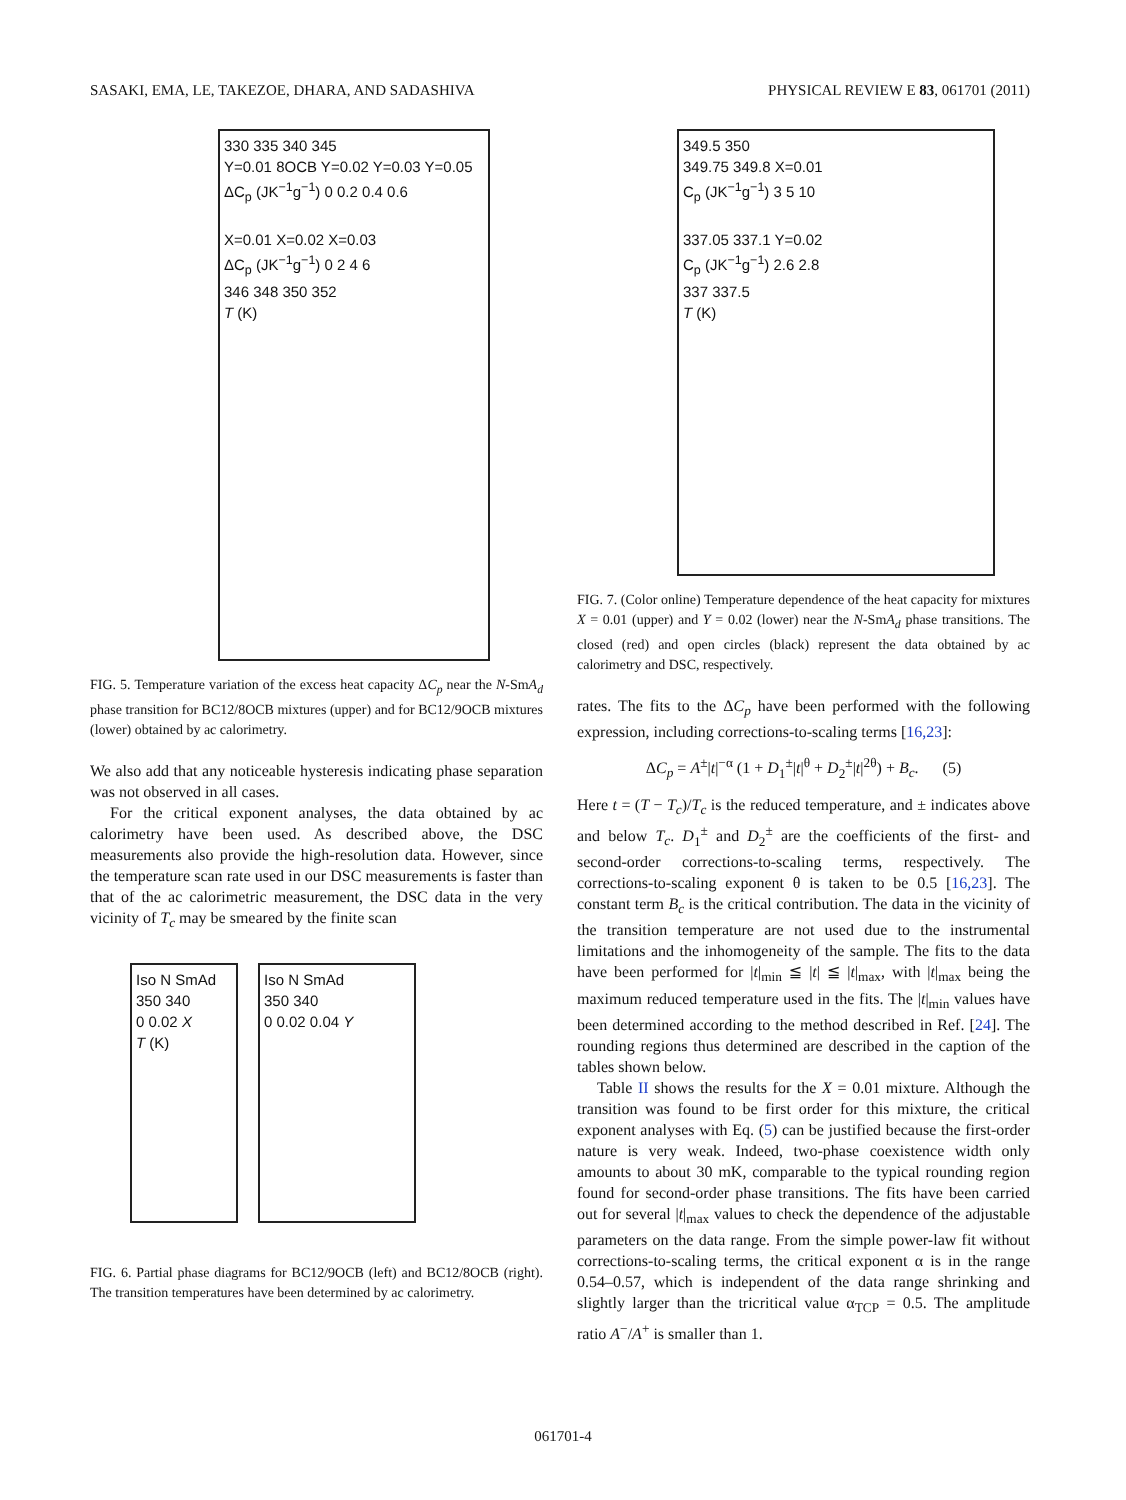SASAKI, EMA, LE, TAKEZOE, DHARA, AND SADASHIVA PHYSICAL REVIEW E 83, 061701 (2011)
330 335 340 345
Y=0.01 8OCB Y=0.02 Y=0.03 Y=0.05
ΔC<sub>p</sub> (JK<sup>−1</sup>g<sup>−1</sup>) 0 0.2 0.4 0.6
X=0.01 X=0.02 X=0.03
ΔC<sub>p</sub> (JK<sup>−1</sup>g<sup>−1</sup>) 0 2 4 6
346 348 350 352
T (K)
FIG. 5. Temperature variation of the excess heat capacity ΔC<sub>p</sub> near the N-SmA<sub>d</sub> phase transition for BC12/8OCB mixtures (upper) and for BC12/9OCB mixtures (lower) obtained by ac calorimetry.
We also add that any noticeable hysteresis indicating phase separation was not observed in all cases.
For the critical exponent analyses, the data obtained by ac calorimetry have been used. As described above, the DSC measurements also provide the high-resolution data. However, since the temperature scan rate used in our DSC measurements is faster than that of the ac calorimetric measurement, the DSC data in the very vicinity of T<sub>c</sub> may be smeared by the finite scan
Iso N SmAd
350 340
0 0.02 X
T (K)
Iso N SmAd
350 340
0 0.02 0.04 Y
FIG. 6. Partial phase diagrams for BC12/9OCB (left) and BC12/8OCB (right). The transition temperatures have been determined by ac calorimetry.
349.5 350
349.75 349.8 X=0.01
C<sub>p</sub> (JK<sup>−1</sup>g<sup>−1</sup>) 3 5 10
337.05 337.1 Y=0.02
C<sub>p</sub> (JK<sup>−1</sup>g<sup>−1</sup>) 2.6 2.8
337 337.5
T (K)
FIG. 7. (Color online) Temperature dependence of the heat capacity for mixtures X = 0.01 (upper) and Y = 0.02 (lower) near the N-SmA<sub>d</sub> phase transitions. The closed (red) and open circles (black) represent the data obtained by ac calorimetry and DSC, respectively.
rates. The fits to the ΔC<sub>p</sub> have been performed with the following expression, including corrections-to-scaling terms [16,23]:
ΔC<sub>p</sub> = A<sup>±</sup>|t|<sup>−α</sup> (1 + D<sub>1</sub><sup>±</sup>|t|<sup>θ</sup> + D<sub>2</sub><sup>±</sup>|t|<sup>2θ</sup>) + B<sub>c</sub>. (5)
Here t = (T − T<sub>c</sub>)/T<sub>c</sub> is the reduced temperature, and ± indicates above and below T<sub>c</sub>. D<sub>1</sub><sup>±</sup> and D<sub>2</sub><sup>±</sup> are the coefficients of the first- and second-order corrections-to-scaling terms, respectively. The corrections-to-scaling exponent θ is taken to be 0.5 [16,23]. The constant term B<sub>c</sub> is the critical contribution. The data in the vicinity of the transition temperature are not used due to the instrumental limitations and the inhomogeneity of the sample. The fits to the data have been performed for |t|<sub>min</sub> ≦ |t| ≦ |t|<sub>max</sub>, with |t|<sub>max</sub> being the maximum reduced temperature used in the fits. The |t|<sub>min</sub> values have been determined according to the method described in Ref. [24]. The rounding regions thus determined are described in the caption of the tables shown below.
Table II shows the results for the X = 0.01 mixture. Although the transition was found to be first order for this mixture, the critical exponent analyses with Eq. (5) can be justified because the first-order nature is very weak. Indeed, two-phase coexistence width only amounts to about 30 mK, comparable to the typical rounding region found for second-order phase transitions. The fits have been carried out for several |t|<sub>max</sub> values to check the dependence of the adjustable parameters on the data range. From the simple power-law fit without corrections-to-scaling terms, the critical exponent α is in the range 0.54–0.57, which is independent of the data range shrinking and slightly larger than the tricritical value α<sub>TCP</sub> = 0.5. The amplitude ratio A<sup>−</sup>/A<sup>+</sup> is smaller than 1.
061701-4